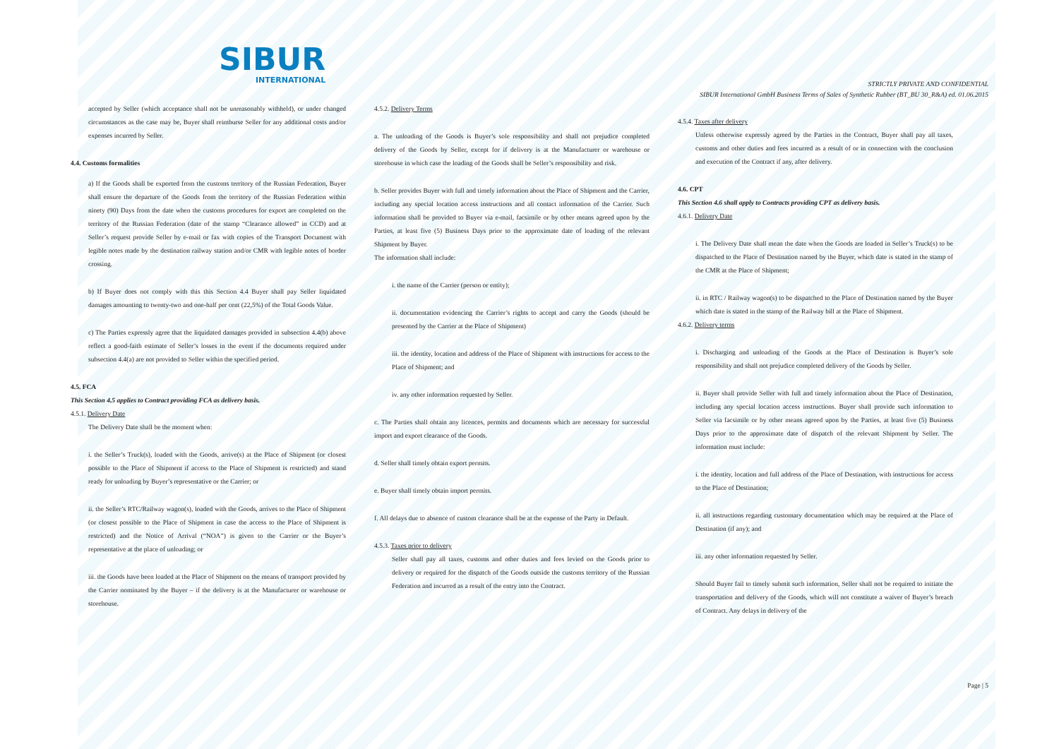SIBUR
INTERNATIONAL
STRICTLY PRIVATE AND CONFIDENTIAL
SIBUR International GmbH Business Terms of Sales of Synthetic Rubber (BT_BU 30_R&A) ed. 01.06.2015
accepted by Seller (which acceptance shall not be unreasonably withheld), or under changed circumstances as the case may be, Buyer shall reimburse Seller for any additional costs and/or expenses incurred by Seller.
4.4. Customs formalities
a) If the Goods shall be exported from the customs territory of the Russian Federation, Buyer shall ensure the departure of the Goods from the territory of the Russian Federation within ninety (90) Days from the date when the customs procedures for export are completed on the territory of the Russian Federation (date of the stamp “Clearance allowed” in CCD) and at Seller’s request provide Seller by e-mail or fax with copies of the Transport Document with legible notes made by the destination railway station and/or CMR with legible notes of border crossing.
b) If Buyer does not comply with this this Section 4.4 Buyer shall pay Seller liquidated damages amounting to twenty-two and one-half per cent (22,5%) of the Total Goods Value.
c) The Parties expressly agree that the liquidated damages provided in subsection 4.4(b) above reflect a good-faith estimate of Seller’s losses in the event if the documents required under subsection 4.4(a) are not provided to Seller within the specified period.
4.5. FCA
This Section 4.5 applies to Contract providing FCA as delivery basis.
4.5.1. Delivery Date
The Delivery Date shall be the moment when:
i. the Seller’s Truck(s), loaded with the Goods, arrive(s) at the Place of Shipment (or closest possible to the Place of Shipment if access to the Place of Shipment is restricted) and stand ready for unloading by Buyer’s representative or the Carrier; or
ii. the Seller’s RTC/Railway wagon(s), loaded with the Goods, arrives to the Place of Shipment (or closest possible to the Place of Shipment in case the access to the Place of Shipment is restricted) and the Notice of Arrival (“NOA”) is given to the Carrier or the Buyer’s representative at the place of unloading; or
iii. the Goods have been loaded at the Place of Shipment on the means of transport provided by the Carrier nominated by the Buyer – if the delivery is at the Manufacturer or warehouse or storehouse.
4.5.2. Delivery Terms
a. The unloading of the Goods is Buyer’s sole responsibility and shall not prejudice completed delivery of the Goods by Seller, except for if delivery is at the Manufacturer or warehouse or storehouse in which case the loading of the Goods shall be Seller’s responsibility and risk.
b. Seller provides Buyer with full and timely information about the Place of Shipment and the Carrier, including any special location access instructions and all contact information of the Carrier. Such information shall be provided to Buyer via e-mail, facsimile or by other means agreed upon by the Parties, at least five (5) Business Days prior to the approximate date of loading of the relevant Shipment by Buyer.
The information shall include:
i. the name of the Carrier (person or entity);
ii. documentation evidencing the Carrier’s rights to accept and carry the Goods (should be presented by the Carrier at the Place of Shipment)
iii. the identity, location and address of the Place of Shipment with instructions for access to the Place of Shipment; and
iv. any other information requested by Seller.
c. The Parties shall obtain any licences, permits and documents which are necessary for successful import and export clearance of the Goods.
d. Seller shall timely obtain export permits.
e. Buyer shall timely obtain import permits.
f. All delays due to absence of custom clearance shall be at the expense of the Party in Default.
4.5.3. Taxes prior to delivery
Seller shall pay all taxes, customs and other duties and fees levied on the Goods prior to delivery or required for the dispatch of the Goods outside the customs territory of the Russian Federation and incurred as a result of the entry into the Contract.
4.5.4. Taxes after delivery
Unless otherwise expressly agreed by the Parties in the Contract, Buyer shall pay all taxes, customs and other duties and fees incurred as a result of or in connection with the conclusion and execution of the Contract if any, after delivery.
4.6. CPT
This Section 4.6 shall apply to Contracts providing CPT as delivery basis.
4.6.1. Delivery Date
i. The Delivery Date shall mean the date when the Goods are loaded in Seller’s Truck(s) to be dispatched to the Place of Destination named by the Buyer, which date is stated in the stamp of the CMR at the Place of Shipment;
ii. in RTC / Railway wagon(s) to be dispatched to the Place of Destination named by the Buyer which date is stated in the stamp of the Railway bill at the Place of Shipment.
4.6.2. Delivery terms
i. Discharging and unloading of the Goods at the Place of Destination is Buyer’s sole responsibility and shall not prejudice completed delivery of the Goods by Seller.
ii. Buyer shall provide Seller with full and timely information about the Place of Destination, including any special location access instructions. Buyer shall provide such information to Seller via facsimile or by other means agreed upon by the Parties, at least five (5) Business Days prior to the approximate date of dispatch of the relevant Shipment by Seller. The information must include:
i. the identity, location and full address of the Place of Destination, with instructions for access to the Place of Destination;
ii. all instructions regarding customary documentation which may be required at the Place of Destination (if any); and
iii. any other information requested by Seller.
Should Buyer fail to timely submit such information, Seller shall not be required to initiate the transportation and delivery of the Goods, which will not constitute a waiver of Buyer’s breach of Contract. Any delays in delivery of the
Page | 5